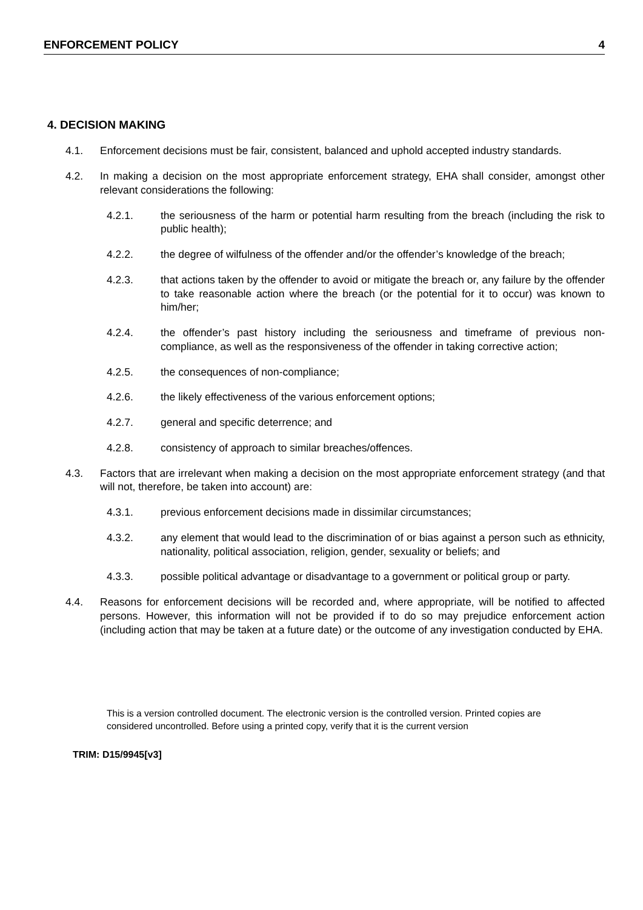ENFORCEMENT POLICY 4
4. DECISION MAKING
4.1. Enforcement decisions must be fair, consistent, balanced and uphold accepted industry standards.
4.2. In making a decision on the most appropriate enforcement strategy, EHA shall consider, amongst other relevant considerations the following:
4.2.1. the seriousness of the harm or potential harm resulting from the breach (including the risk to public health);
4.2.2. the degree of wilfulness of the offender and/or the offender’s knowledge of the breach;
4.2.3. that actions taken by the offender to avoid or mitigate the breach or, any failure by the offender to take reasonable action where the breach (or the potential for it to occur) was known to him/her;
4.2.4. the offender’s past history including the seriousness and timeframe of previous non-compliance, as well as the responsiveness of the offender in taking corrective action;
4.2.5. the consequences of non-compliance;
4.2.6. the likely effectiveness of the various enforcement options;
4.2.7. general and specific deterrence; and
4.2.8. consistency of approach to similar breaches/offences.
4.3. Factors that are irrelevant when making a decision on the most appropriate enforcement strategy (and that will not, therefore, be taken into account) are:
4.3.1. previous enforcement decisions made in dissimilar circumstances;
4.3.2. any element that would lead to the discrimination of or bias against a person such as ethnicity, nationality, political association, religion, gender, sexuality or beliefs; and
4.3.3. possible political advantage or disadvantage to a government or political group or party.
4.4. Reasons for enforcement decisions will be recorded and, where appropriate, will be notified to affected persons. However, this information will not be provided if to do so may prejudice enforcement action (including action that may be taken at a future date) or the outcome of any investigation conducted by EHA.
This is a version controlled document. The electronic version is the controlled version. Printed copies are considered uncontrolled. Before using a printed copy, verify that it is the current version
TRIM: D15/9945[v3]